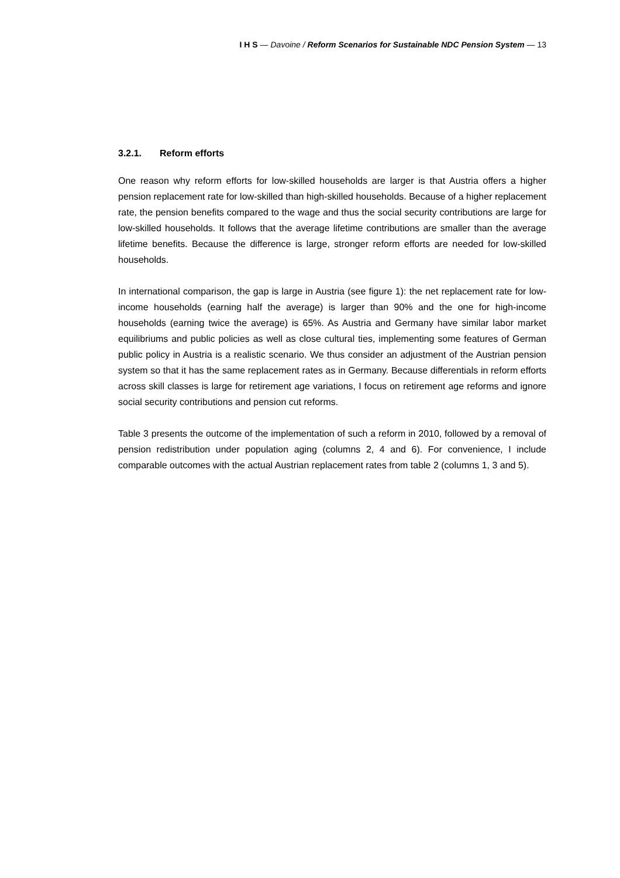I H S — Davoine / Reform Scenarios for Sustainable NDC Pension System — 13
3.2.1. Reform efforts
One reason why reform efforts for low-skilled households are larger is that Austria offers a higher pension replacement rate for low-skilled than high-skilled households. Because of a higher replacement rate, the pension benefits compared to the wage and thus the social security contributions are large for low-skilled households. It follows that the average lifetime contributions are smaller than the average lifetime benefits. Because the difference is large, stronger reform efforts are needed for low-skilled households.
In international comparison, the gap is large in Austria (see figure 1): the net replacement rate for low-income households (earning half the average) is larger than 90% and the one for high-income households (earning twice the average) is 65%. As Austria and Germany have similar labor market equilibriums and public policies as well as close cultural ties, implementing some features of German public policy in Austria is a realistic scenario. We thus consider an adjustment of the Austrian pension system so that it has the same replacement rates as in Germany. Because differentials in reform efforts across skill classes is large for retirement age variations, I focus on retirement age reforms and ignore social security contributions and pension cut reforms.
Table 3 presents the outcome of the implementation of such a reform in 2010, followed by a removal of pension redistribution under population aging (columns 2, 4 and 6). For convenience, I include comparable outcomes with the actual Austrian replacement rates from table 2 (columns 1, 3 and 5).